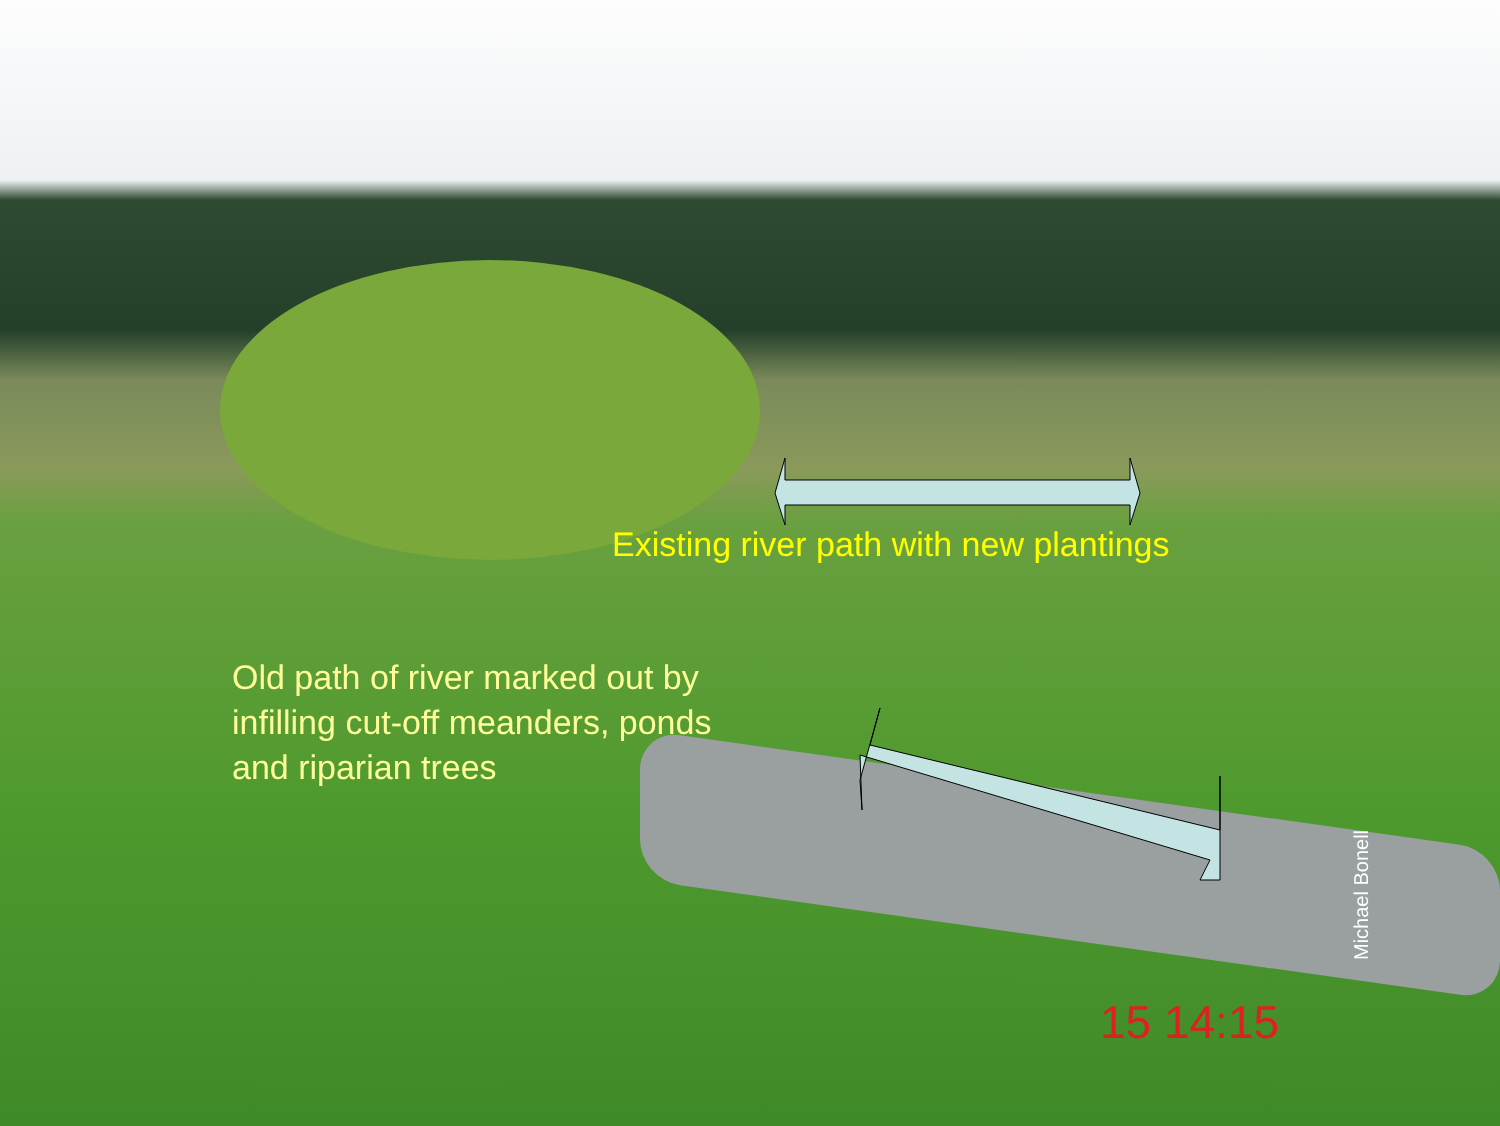Existing river path with new plantings
Old path of river marked out by
infilling cut-off meanders, ponds
and riparian trees
Michael Bonell
15 14:15